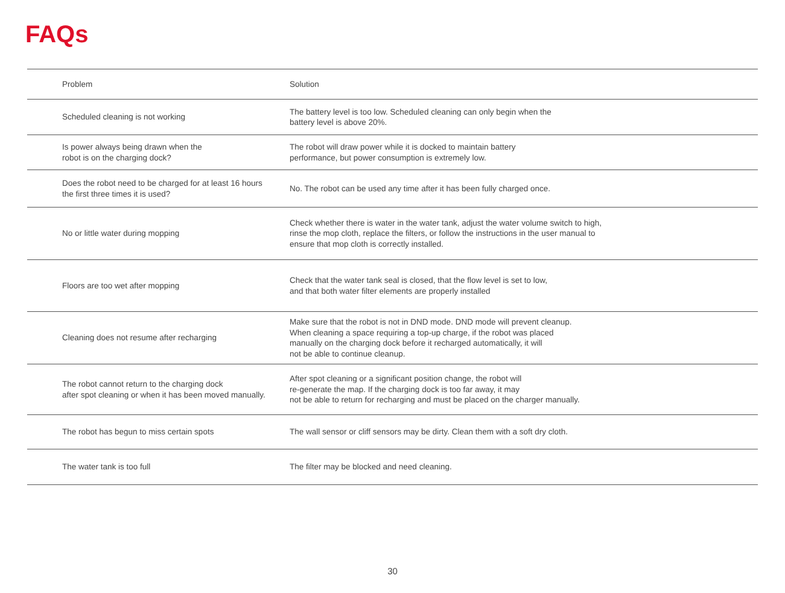FAQs
| Problem | Solution |
| --- | --- |
| Scheduled cleaning is not working | The battery level is too low. Scheduled cleaning can only begin when the battery level is above 20%. |
| Is power always being drawn when the robot is on the charging dock? | The robot will draw power while it is docked to maintain battery performance, but power consumption is extremely low. |
| Does the robot need to be charged for at least 16 hours the first three times it is used? | No. The robot can be used any time after it has been fully charged once. |
| No or little water during mopping | Check whether there is water in the water tank, adjust the water volume switch to high, rinse the mop cloth, replace the filters, or follow the instructions in the user manual to ensure that mop cloth is correctly installed. |
| Floors are too wet after mopping | Check that the water tank seal is closed, that the flow level is set to low, and that both water filter elements are properly installed |
| Cleaning does not resume after recharging | Make sure that the robot is not in DND mode. DND mode will prevent cleanup. When cleaning a space requiring a top-up charge, if the robot was placed manually on the charging dock before it recharged automatically, it will not be able to continue cleanup. |
| The robot cannot return to the charging dock after spot cleaning or when it has been moved manually. | After spot cleaning or a significant position change, the robot will re-generate the map. If the charging dock is too far away, it may not be able to return for recharging and must be placed on the charger manually. |
| The robot has begun to miss certain spots | The wall sensor or cliff sensors may be dirty. Clean them with a soft dry cloth. |
| The water tank is too full | The filter may be blocked and need cleaning. |
30